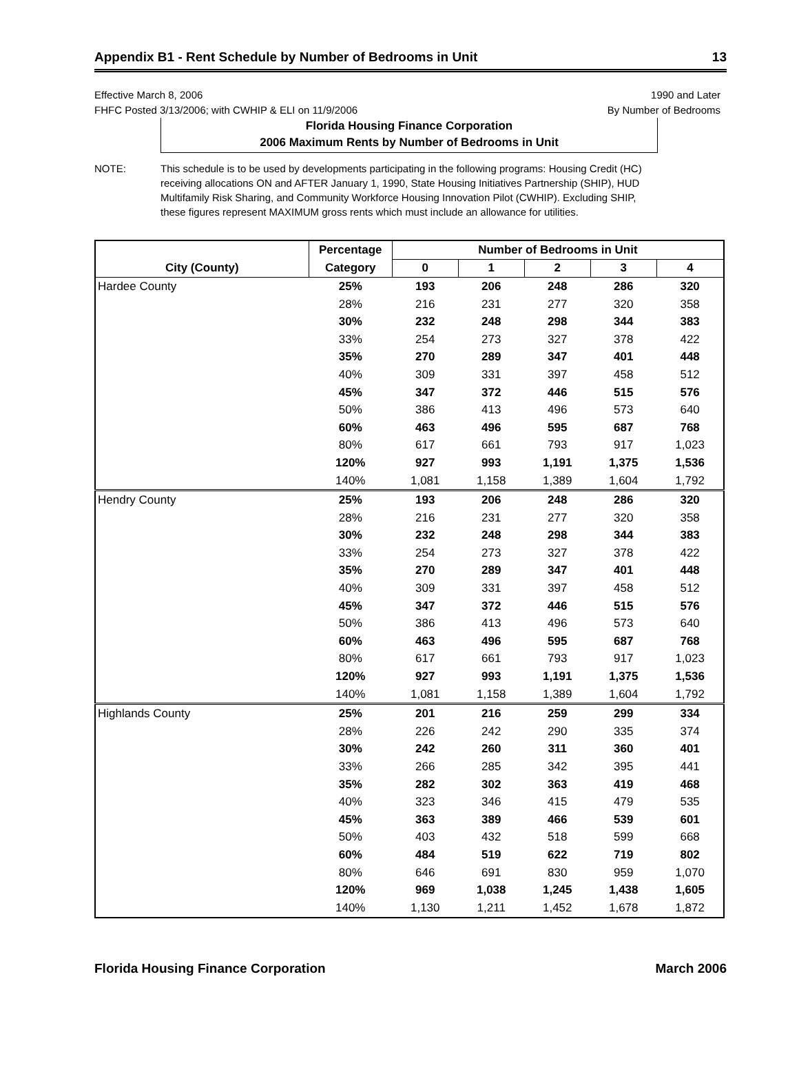Appendix B1 - Rent Schedule by Number of Bedrooms in Unit 13
Effective March 8, 2006
FHFC Posted 3/13/2006; with CWHIP & ELI on 11/9/2006
1990 and Later
By Number of Bedrooms
Florida Housing Finance Corporation
2006 Maximum Rents by Number of Bedrooms in Unit
NOTE: This schedule is to be used by developments participating in the following programs: Housing Credit (HC) receiving allocations ON and AFTER January 1, 1990, State Housing Initiatives Partnership (SHIP), HUD Multifamily Risk Sharing, and Community Workforce Housing Innovation Pilot (CWHIP). Excluding SHIP, these figures represent MAXIMUM gross rents which must include an allowance for utilities.
| | Percentage | Number of Bedrooms in Unit | | | | |
| --- | --- | --- | --- | --- | --- | --- |
| City (County) | Category | 0 | 1 | 2 | 3 | 4 |
| Hardee County | 25% | 193 | 206 | 248 | 286 | 320 |
| | 28% | 216 | 231 | 277 | 320 | 358 |
| | 30% | 232 | 248 | 298 | 344 | 383 |
| | 33% | 254 | 273 | 327 | 378 | 422 |
| | 35% | 270 | 289 | 347 | 401 | 448 |
| | 40% | 309 | 331 | 397 | 458 | 512 |
| | 45% | 347 | 372 | 446 | 515 | 576 |
| | 50% | 386 | 413 | 496 | 573 | 640 |
| | 60% | 463 | 496 | 595 | 687 | 768 |
| | 80% | 617 | 661 | 793 | 917 | 1,023 |
| | 120% | 927 | 993 | 1,191 | 1,375 | 1,536 |
| | 140% | 1,081 | 1,158 | 1,389 | 1,604 | 1,792 |
| Hendry County | 25% | 193 | 206 | 248 | 286 | 320 |
| | 28% | 216 | 231 | 277 | 320 | 358 |
| | 30% | 232 | 248 | 298 | 344 | 383 |
| | 33% | 254 | 273 | 327 | 378 | 422 |
| | 35% | 270 | 289 | 347 | 401 | 448 |
| | 40% | 309 | 331 | 397 | 458 | 512 |
| | 45% | 347 | 372 | 446 | 515 | 576 |
| | 50% | 386 | 413 | 496 | 573 | 640 |
| | 60% | 463 | 496 | 595 | 687 | 768 |
| | 80% | 617 | 661 | 793 | 917 | 1,023 |
| | 120% | 927 | 993 | 1,191 | 1,375 | 1,536 |
| | 140% | 1,081 | 1,158 | 1,389 | 1,604 | 1,792 |
| Highlands County | 25% | 201 | 216 | 259 | 299 | 334 |
| | 28% | 226 | 242 | 290 | 335 | 374 |
| | 30% | 242 | 260 | 311 | 360 | 401 |
| | 33% | 266 | 285 | 342 | 395 | 441 |
| | 35% | 282 | 302 | 363 | 419 | 468 |
| | 40% | 323 | 346 | 415 | 479 | 535 |
| | 45% | 363 | 389 | 466 | 539 | 601 |
| | 50% | 403 | 432 | 518 | 599 | 668 |
| | 60% | 484 | 519 | 622 | 719 | 802 |
| | 80% | 646 | 691 | 830 | 959 | 1,070 |
| | 120% | 969 | 1,038 | 1,245 | 1,438 | 1,605 |
| | 140% | 1,130 | 1,211 | 1,452 | 1,678 | 1,872 |
Florida Housing Finance Corporation March 2006